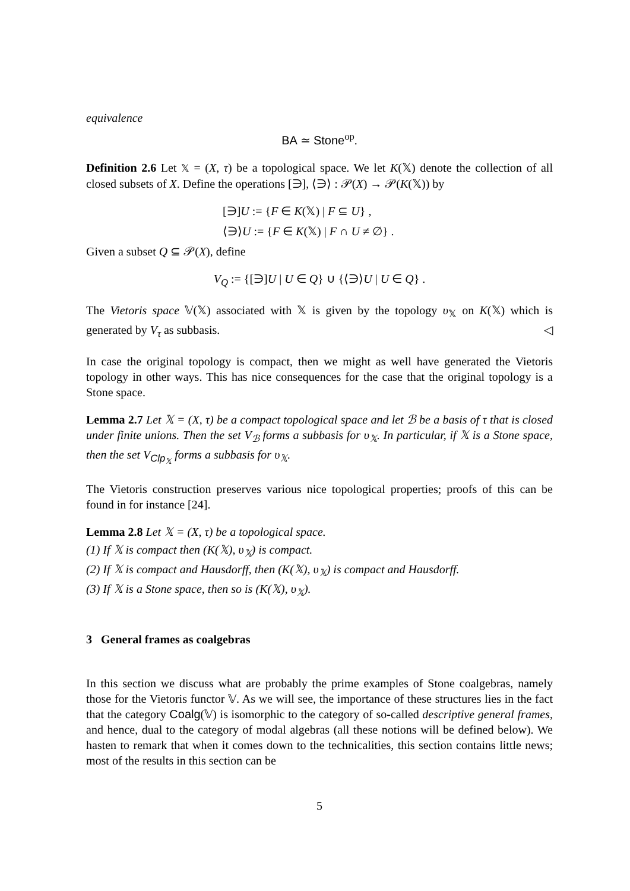equivalence
BA ≃ Stone<sup>op</sup>.
Definition 2.6 Let 𝕏 = (X, τ) be a topological space. We let K(𝕏) denote the collection of all closed subsets of X. Define the operations [∋], ⟨∋⟩ : 𝒫(X) → 𝒫(K(𝕏)) by
[∋]U := {F ∈ K(𝕏) | F ⊆ U} ,
⟨∋⟩U := {F ∈ K(𝕏) | F ∩ U ≠ ∅} .
Given a subset Q ⊆ 𝒫(X), define
V<sub>Q</sub> := {[∋]U | U ∈ Q} ∪ {⟨∋⟩U | U ∈ Q} .
The Vietoris space 𝕍(𝕏) associated with 𝕏 is given by the topology υ<sub>𝕏</sub> on K(𝕏) which is generated by V<sub>τ</sub> as subbasis. ◁
In case the original topology is compact, then we might as well have generated the Vietoris topology in other ways. This has nice consequences for the case that the original topology is a Stone space.
Lemma 2.7 Let 𝕏 = (X, τ) be a compact topological space and let ℬ be a basis of τ that is closed under finite unions. Then the set V<sub>ℬ</sub> forms a subbasis for υ<sub>𝕏</sub>. In particular, if 𝕏 is a Stone space, then the set V<sub>Clp<sub>𝕏</sub></sub> forms a subbasis for υ<sub>𝕏</sub>.
The Vietoris construction preserves various nice topological properties; proofs of this can be found in for instance [24].
Lemma 2.8 Let 𝕏 = (X, τ) be a topological space.
(1) If 𝕏 is compact then (K(𝕏), υ<sub>𝕏</sub>) is compact.
(2) If 𝕏 is compact and Hausdorff, then (K(𝕏), υ<sub>𝕏</sub>) is compact and Hausdorff.
(3) If 𝕏 is a Stone space, then so is (K(𝕏), υ<sub>𝕏</sub>).
3 General frames as coalgebras
In this section we discuss what are probably the prime examples of Stone coalgebras, namely those for the Vietoris functor 𝕍. As we will see, the importance of these structures lies in the fact that the category Coalg(𝕍) is isomorphic to the category of so-called descriptive general frames, and hence, dual to the category of modal algebras (all these notions will be defined below). We hasten to remark that when it comes down to the technicalities, this section contains little news; most of the results in this section can be
5